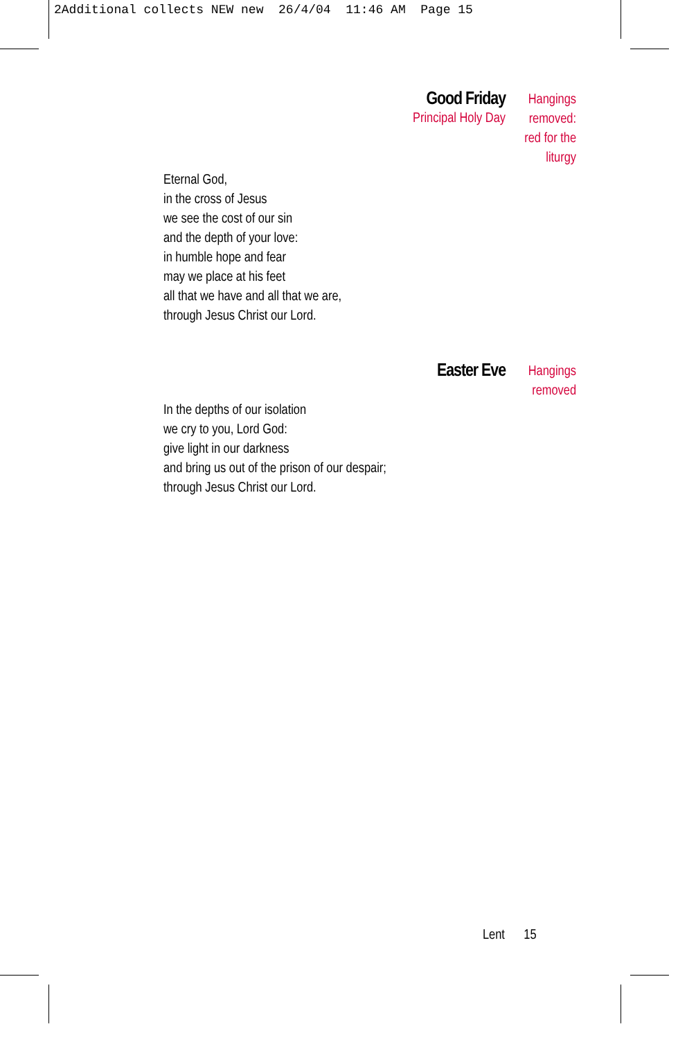2Additional collects NEW new 26/4/04 11:46 AM Page 15
Good Friday
Principal Holy Day
Hangings removed: red for the liturgy
Eternal God,
in the cross of Jesus
we see the cost of our sin
and the depth of your love:
in humble hope and fear
may we place at his feet
all that we have and all that we are,
through Jesus Christ our Lord.
Easter Eve
Hangings removed
In the depths of our isolation
we cry to you, Lord God:
give light in our darkness
and bring us out of the prison of our despair;
through Jesus Christ our Lord.
Lent 15